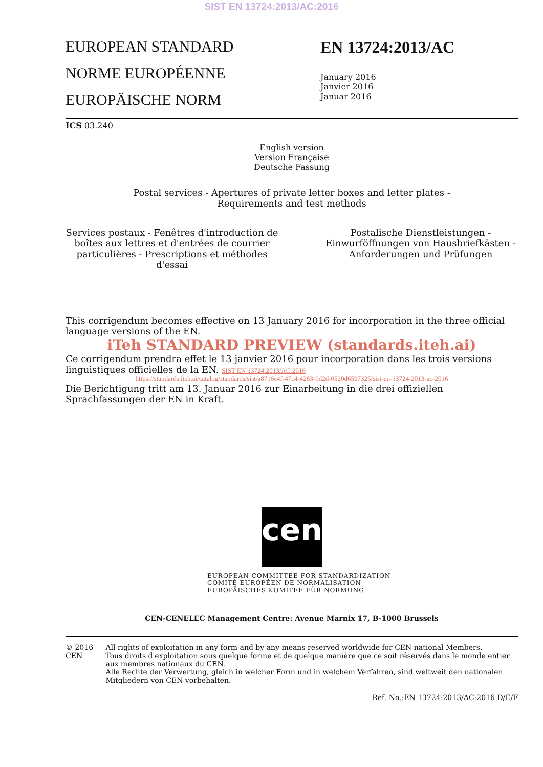SIST EN 13724:2013/AC:2016
EUROPEAN STANDARD
NORME EUROPÉENNE
EUROPÄISCHE NORM
EN 13724:2013/AC
January 2016
Janvier 2016
Januar 2016
ICS 03.240
English version
Version Française
Deutsche Fassung
Postal services - Apertures of private letter boxes and letter plates -
Requirements and test methods
Services postaux - Fenêtres d'introduction de boîtes aux lettres et d'entrées de courrier particulières - Prescriptions et méthodes d'essai
Postalische Dienstleistungen - Einwurföffnungen von Hausbriefkästen - Anforderungen und Prüfungen
This corrigendum becomes effective on 13 January 2016 for incorporation in the three official language versions of the EN.
iTeh STANDARD PREVIEW (standards.iteh.ai)
Ce corrigendum prendra effet le 13 janvier 2016 pour incorporation dans les trois versions linguistiques officielles de la EN. SIST EN 13724:2013/AC:2016
https://standards.iteh.ai/catalog/standards/sist/a8716c4f-47c4-4283-9d2d-0520d6597325/sist-en-13724-2013-ac-2016
Die Berichtigung tritt am 13. Januar 2016 zur Einarbeitung in die drei offiziellen Sprachfassungen der EN in Kraft.
cen
EUROPEAN COMMITTEE FOR STANDARDIZATION
COMITÉ EUROPÉEN DE NORMALISATION
EUROPÄISCHES KOMITEE FÜR NORMUNG
CEN-CENELEC Management Centre: Avenue Marnix 17, B-1000 Brussels
© 2016 CEN All rights of exploitation in any form and by any means reserved worldwide for CEN national Members.
Tous droits d'exploitation sous quelque forme et de quelque manière que ce soit réservés dans le monde entier aux membres nationaux du CEN.
Alle Rechte der Verwertung, gleich in welcher Form und in welchem Verfahren, sind weltweit den nationalen Mitgliedern von CEN vorbehalten.
Ref. No.:EN 13724:2013/AC:2016 D/E/F